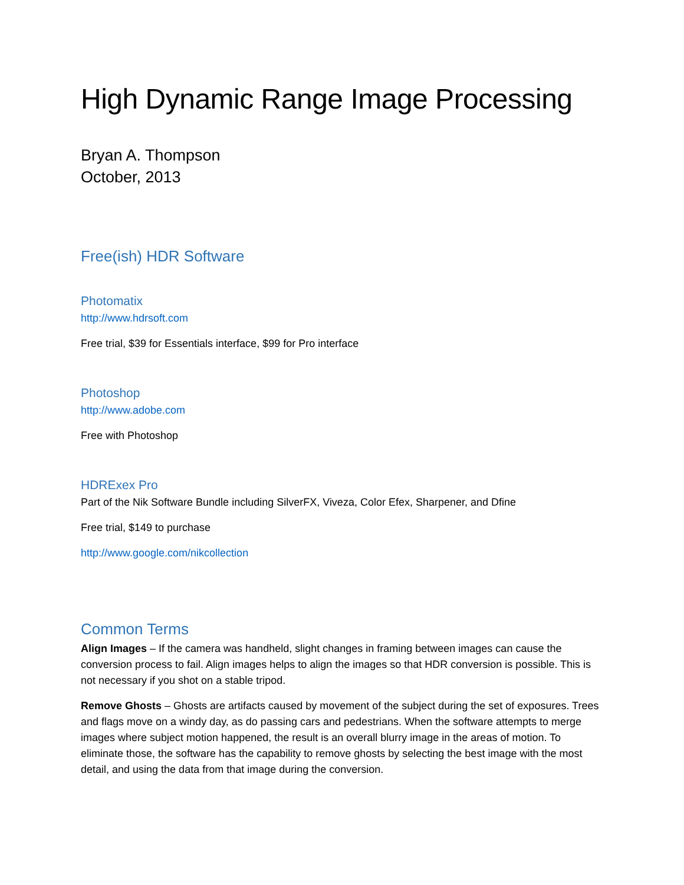High Dynamic Range Image Processing
Bryan A. Thompson
October, 2013
Free(ish) HDR Software
Photomatix
http://www.hdrsoft.com
Free trial, $39 for Essentials interface, $99 for Pro interface
Photoshop
http://www.adobe.com
Free with Photoshop
HDRExex Pro
Part of the Nik Software Bundle including SilverFX, Viveza, Color Efex, Sharpener, and Dfine
Free trial, $149 to purchase
http://www.google.com/nikcollection
Common Terms
Align Images – If the camera was handheld, slight changes in framing between images can cause the conversion process to fail. Align images helps to align the images so that HDR conversion is possible. This is not necessary if you shot on a stable tripod.
Remove Ghosts – Ghosts are artifacts caused by movement of the subject during the set of exposures. Trees and flags move on a windy day, as do passing cars and pedestrians. When the software attempts to merge images where subject motion happened, the result is an overall blurry image in the areas of motion. To eliminate those, the software has the capability to remove ghosts by selecting the best image with the most detail, and using the data from that image during the conversion.